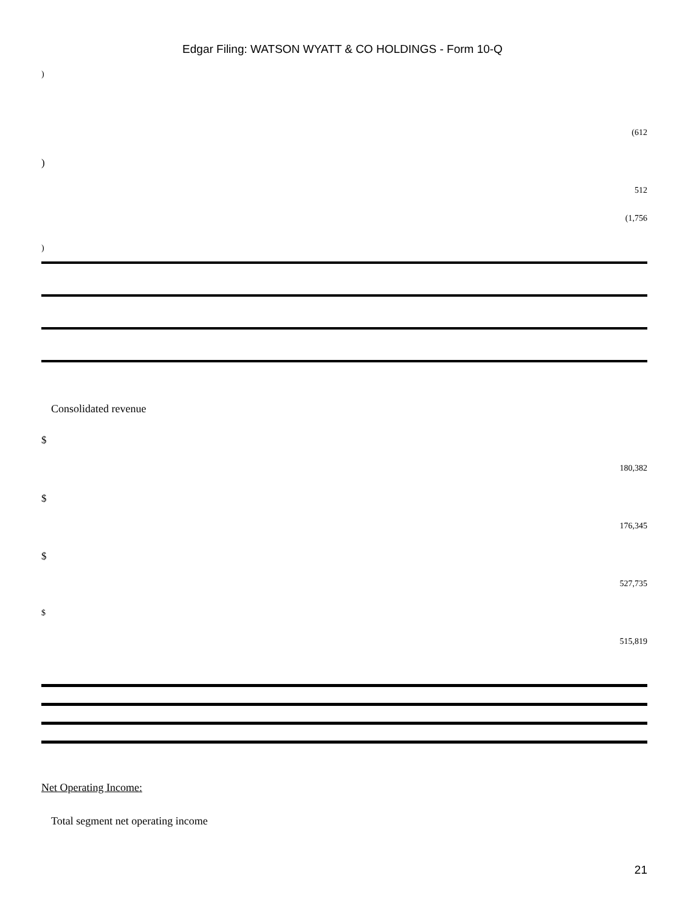Edgar Filing: WATSON WYATT & CO HOLDINGS - Form 10-Q
)
(612
)
512
(1,756
)
Consolidated revenue
$
180,382
$
176,345
$
527,735
$
515,819
Net Operating Income:
Total segment net operating income
21